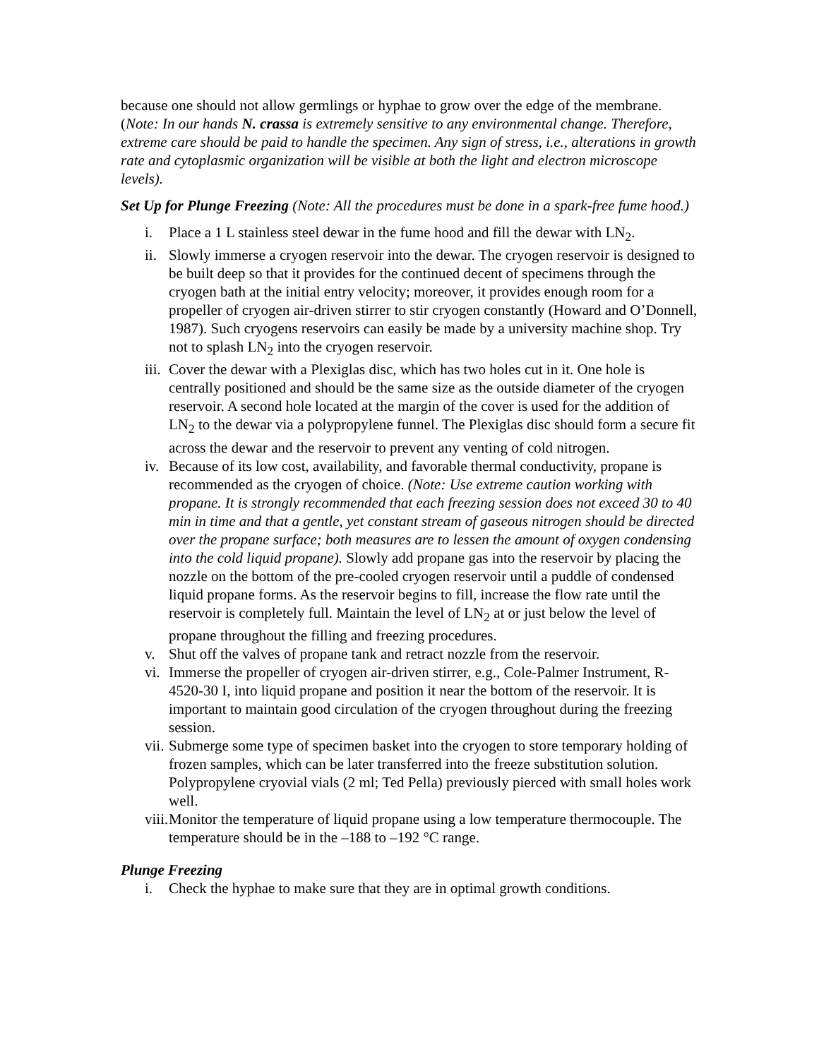because one should not allow germlings or hyphae to grow over the edge of the membrane. (Note: In our hands N. crassa is extremely sensitive to any environmental change. Therefore, extreme care should be paid to handle the specimen. Any sign of stress, i.e., alterations in growth rate and cytoplasmic organization will be visible at both the light and electron microscope levels).
Set Up for Plunge Freezing (Note: All the procedures must be done in a spark-free fume hood.)
i. Place a 1 L stainless steel dewar in the fume hood and fill the dewar with LN<sub>2</sub>.
ii. Slowly immerse a cryogen reservoir into the dewar. The cryogen reservoir is designed to be built deep so that it provides for the continued decent of specimens through the cryogen bath at the initial entry velocity; moreover, it provides enough room for a propeller of cryogen air-driven stirrer to stir cryogen constantly (Howard and O’Donnell, 1987). Such cryogens reservoirs can easily be made by a university machine shop. Try not to splash LN<sub>2</sub> into the cryogen reservoir.
iii. Cover the dewar with a Plexiglas disc, which has two holes cut in it. One hole is centrally positioned and should be the same size as the outside diameter of the cryogen reservoir. A second hole located at the margin of the cover is used for the addition of LN<sub>2</sub> to the dewar via a polypropylene funnel. The Plexiglas disc should form a secure fit across the dewar and the reservoir to prevent any venting of cold nitrogen.
iv. Because of its low cost, availability, and favorable thermal conductivity, propane is recommended as the cryogen of choice. (Note: Use extreme caution working with propane. It is strongly recommended that each freezing session does not exceed 30 to 40 min in time and that a gentle, yet constant stream of gaseous nitrogen should be directed over the propane surface; both measures are to lessen the amount of oxygen condensing into the cold liquid propane). Slowly add propane gas into the reservoir by placing the nozzle on the bottom of the pre-cooled cryogen reservoir until a puddle of condensed liquid propane forms. As the reservoir begins to fill, increase the flow rate until the reservoir is completely full. Maintain the level of LN<sub>2</sub> at or just below the level of propane throughout the filling and freezing procedures.
v. Shut off the valves of propane tank and retract nozzle from the reservoir.
vi. Immerse the propeller of cryogen air-driven stirrer, e.g., Cole-Palmer Instrument, R-4520-30 I, into liquid propane and position it near the bottom of the reservoir. It is important to maintain good circulation of the cryogen throughout during the freezing session.
vii. Submerge some type of specimen basket into the cryogen to store temporary holding of frozen samples, which can be later transferred into the freeze substitution solution. Polypropylene cryovial vials (2 ml; Ted Pella) previously pierced with small holes work well.
viii. Monitor the temperature of liquid propane using a low temperature thermocouple. The temperature should be in the –188 to –192 °C range.
Plunge Freezing
i. Check the hyphae to make sure that they are in optimal growth conditions.